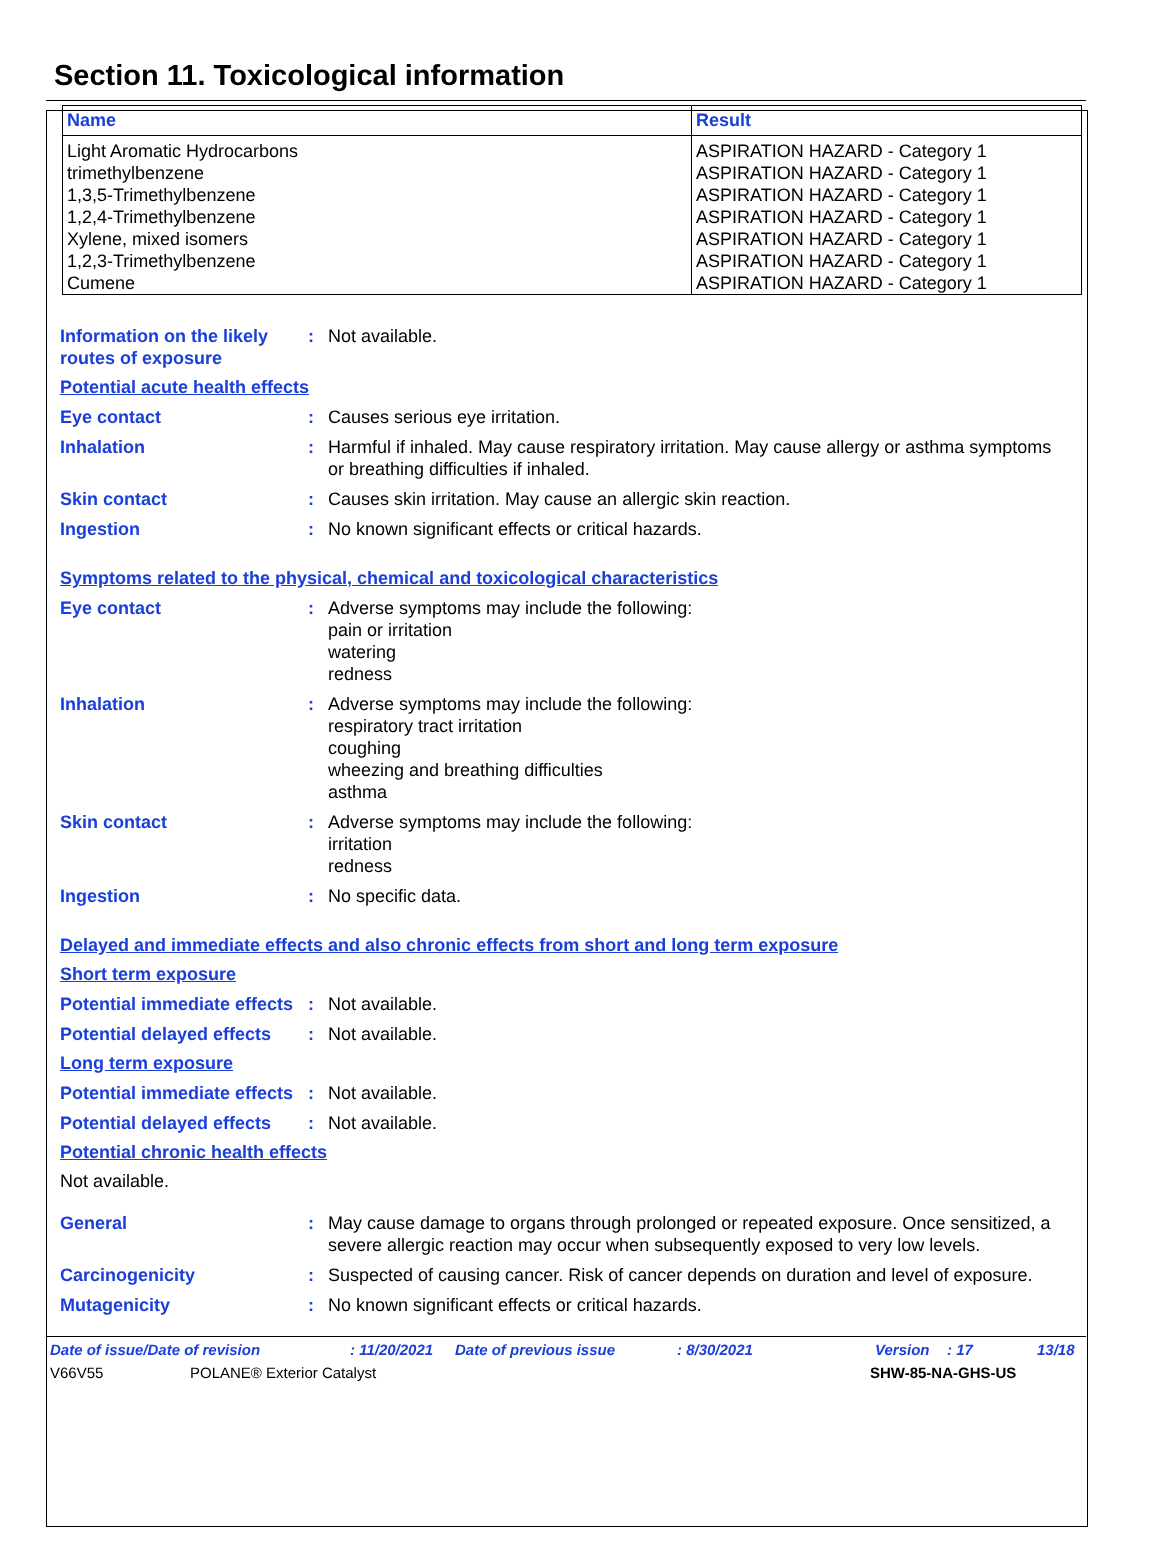Section 11. Toxicological information
| Name | Result |
| --- | --- |
| Light Aromatic Hydrocarbons trimethylbenzene 1,3,5-Trimethylbenzene 1,2,4-Trimethylbenzene Xylene, mixed isomers 1,2,3-Trimethylbenzene Cumene | ASPIRATION HAZARD - Category 1 ASPIRATION HAZARD - Category 1 ASPIRATION HAZARD - Category 1 ASPIRATION HAZARD - Category 1 ASPIRATION HAZARD - Category 1 ASPIRATION HAZARD - Category 1 ASPIRATION HAZARD - Category 1 |
Information on the likely routes of exposure
: Not available.
Potential acute health effects
Eye contact : Causes serious eye irritation.
Inhalation : Harmful if inhaled. May cause respiratory irritation. May cause allergy or asthma symptoms or breathing difficulties if inhaled.
Skin contact : Causes skin irritation. May cause an allergic skin reaction.
Ingestion : No known significant effects or critical hazards.
Symptoms related to the physical, chemical and toxicological characteristics
Eye contact : Adverse symptoms may include the following:
pain or irritation
watering
redness
Inhalation : Adverse symptoms may include the following:
respiratory tract irritation
coughing
wheezing and breathing difficulties
asthma
Skin contact : Adverse symptoms may include the following:
irritation
redness
Ingestion : No specific data.
Delayed and immediate effects and also chronic effects from short and long term exposure
Short term exposure
Potential immediate effects
: Not available.
Potential delayed effects
: Not available.
Long term exposure
Potential immediate effects
: Not available.
Potential delayed effects
: Not available.
Potential chronic health effects
Not available.
General : May cause damage to organs through prolonged or repeated exposure. Once sensitized, a severe allergic reaction may occur when subsequently exposed to very low levels.
Carcinogenicity : Suspected of causing cancer. Risk of cancer depends on duration and level of exposure.
Mutagenicity : No known significant effects or critical hazards.
Date of issue/Date of revision: 11/20/2021 Date of previous issue: 8/30/2021 Version: 17 13/18
V66V55 POLANE® Exterior Catalyst SHW-85-NA-GHS-US